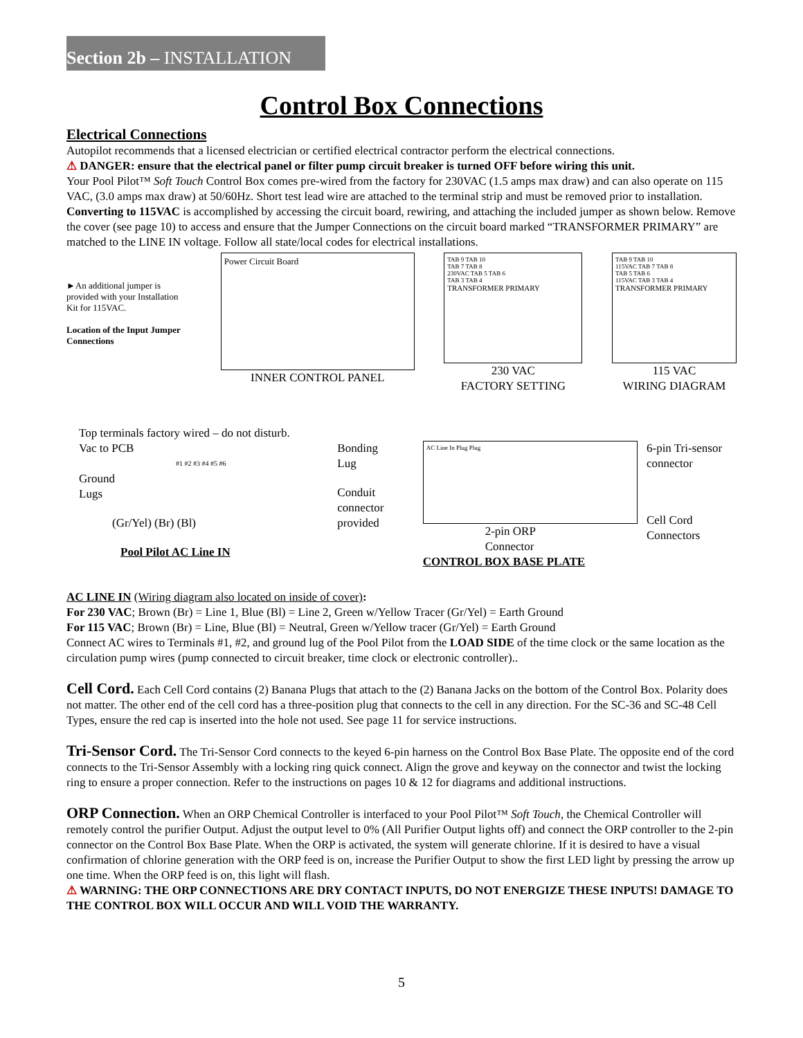Section 2b – INSTALLATION
Control Box Connections
Electrical Connections
Autopilot recommends that a licensed electrician or certified electrical contractor perform the electrical connections.
⚠ DANGER: ensure that the electrical panel or filter pump circuit breaker is turned OFF before wiring this unit.
Your Pool Pilot™ Soft Touch Control Box comes pre-wired from the factory for 230VAC (1.5 amps max draw) and can also operate on 115 VAC, (3.0 amps max draw) at 50/60Hz. Short test lead wire are attached to the terminal strip and must be removed prior to installation.
Converting to 115VAC is accomplished by accessing the circuit board, rewiring, and attaching the included jumper as shown below. Remove the cover (see page 10) to access and ensure that the Jumper Connections on the circuit board marked “TRANSFORMER PRIMARY” are matched to the LINE IN voltage. Follow all state/local codes for electrical installations.
►An additional jumper is provided with your Installation Kit for 115VAC.
Location of the Input Jumper Connections
Power Circuit Board
INNER CONTROL PANEL
TAB 9 TAB 10
TAB 7 TAB 8
230VAC TAB 5 TAB 6
TAB 3 TAB 4
TRANSFORMER PRIMARY
230 VAC
FACTORY SETTING
TAB 9 TAB 10
115VAC TAB 7 TAB 8
TAB 5 TAB 6
115VAC TAB 3 TAB 4
TRANSFORMER PRIMARY
115 VAC
WIRING DIAGRAM
Top terminals factory wired – do not disturb.
Vac to PCB
#1 #2 #3 #4 #5 #6
Ground
Lugs
(Gr/Yel) (Br) (Bl)
Pool Pilot AC Line IN
Bonding
Lug
Conduit connector provided
AC Line In Plug Plug
2-pin ORP
Connector
CONTROL BOX BASE PLATE
6-pin Tri-sensor connector
Cell Cord Connectors
AC LINE IN (Wiring diagram also located on inside of cover):
For 230 VAC; Brown (Br) = Line 1, Blue (Bl) = Line 2, Green w/Yellow Tracer (Gr/Yel) = Earth Ground
For 115 VAC; Brown (Br) = Line, Blue (Bl) = Neutral, Green w/Yellow tracer (Gr/Yel) = Earth Ground
Connect AC wires to Terminals #1, #2, and ground lug of the Pool Pilot from the LOAD SIDE of the time clock or the same location as the circulation pump wires (pump connected to circuit breaker, time clock or electronic controller)..
Cell Cord. Each Cell Cord contains (2) Banana Plugs that attach to the (2) Banana Jacks on the bottom of the Control Box. Polarity does not matter. The other end of the cell cord has a three-position plug that connects to the cell in any direction. For the SC-36 and SC-48 Cell Types, ensure the red cap is inserted into the hole not used. See page 11 for service instructions.
Tri-Sensor Cord. The Tri-Sensor Cord connects to the keyed 6-pin harness on the Control Box Base Plate. The opposite end of the cord connects to the Tri-Sensor Assembly with a locking ring quick connect. Align the grove and keyway on the connector and twist the locking ring to ensure a proper connection. Refer to the instructions on pages 10 & 12 for diagrams and additional instructions.
ORP Connection. When an ORP Chemical Controller is interfaced to your Pool Pilot™ Soft Touch, the Chemical Controller will remotely control the purifier Output. Adjust the output level to 0% (All Purifier Output lights off) and connect the ORP controller to the 2-pin connector on the Control Box Base Plate. When the ORP is activated, the system will generate chlorine. If it is desired to have a visual confirmation of chlorine generation with the ORP feed is on, increase the Purifier Output to show the first LED light by pressing the arrow up one time. When the ORP feed is on, this light will flash.
⚠ WARNING: THE ORP CONNECTIONS ARE DRY CONTACT INPUTS, DO NOT ENERGIZE THESE INPUTS! DAMAGE TO THE CONTROL BOX WILL OCCUR AND WILL VOID THE WARRANTY.
5